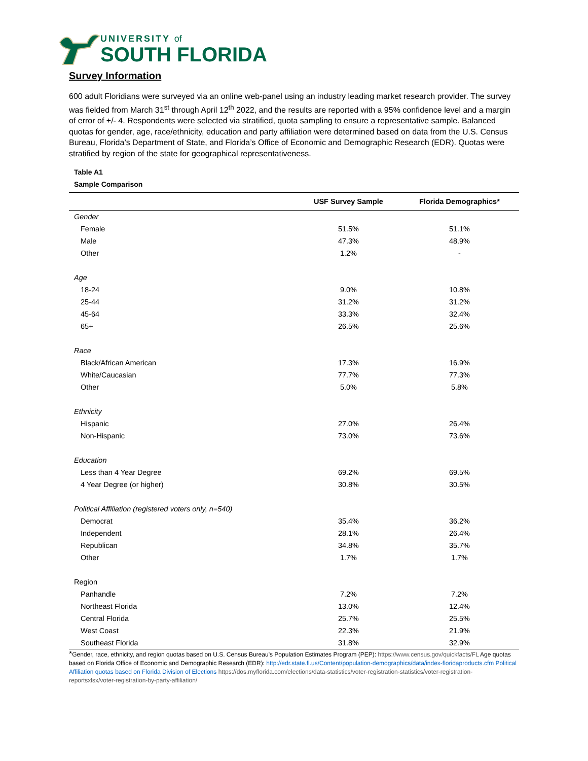UNIVERSITY of
SOUTH FLORIDA
Survey Information
600 adult Floridians were surveyed via an online web-panel using an industry leading market research provider. The survey was fielded from March 31<sup>st</sup> through April 12<sup>th</sup> 2022, and the results are reported with a 95% confidence level and a margin of error of +/- 4. Respondents were selected via stratified, quota sampling to ensure a representative sample. Balanced quotas for gender, age, race/ethnicity, education and party affiliation were determined based on data from the U.S. Census Bureau, Florida’s Department of State, and Florida’s Office of Economic and Demographic Research (EDR). Quotas were stratified by region of the state for geographical representativeness.
Table A1
Sample Comparison
| | USF Survey Sample | Florida Demographics* |
| --- | --- | --- |
| Gender | | |
| Female | 51.5% | 51.1% |
| Male | 47.3% | 48.9% |
| Other | 1.2% | - |
| Age | | |
| 18-24 | 9.0% | 10.8% |
| 25-44 | 31.2% | 31.2% |
| 45-64 | 33.3% | 32.4% |
| 65+ | 26.5% | 25.6% |
| Race | | |
| Black/African American | 17.3% | 16.9% |
| White/Caucasian | 77.7% | 77.3% |
| Other | 5.0% | 5.8% |
| Ethnicity | | |
| Hispanic | 27.0% | 26.4% |
| Non-Hispanic | 73.0% | 73.6% |
| Education | | |
| Less than 4 Year Degree | 69.2% | 69.5% |
| 4 Year Degree (or higher) | 30.8% | 30.5% |
| Political Affiliation (registered voters only, n=540) | | |
| Democrat | 35.4% | 36.2% |
| Independent | 28.1% | 26.4% |
| Republican | 34.8% | 35.7% |
| Other | 1.7% | 1.7% |
| Region | | |
| Panhandle | 7.2% | 7.2% |
| Northeast Florida | 13.0% | 12.4% |
| Central Florida | 25.7% | 25.5% |
| West Coast | 22.3% | 21.9% |
| Southeast Florida | 31.8% | 32.9% |
*Gender, race, ethnicity, and region quotas based on U.S. Census Bureau’s Population Estimates Program (PEP): https://www.census.gov/quickfacts/FL Age quotas based on Florida Office of Economic and Demographic Research (EDR): http://edr.state.fl.us/Content/population-demographics/data/index-floridaproducts.cfm Political Affiliation quotas based on Florida Division of Elections https://dos.myflorida.com/elections/data-statistics/voter-registration-statistics/voter-registration-reportsxlsx/voter-registration-by-party-affiliation/